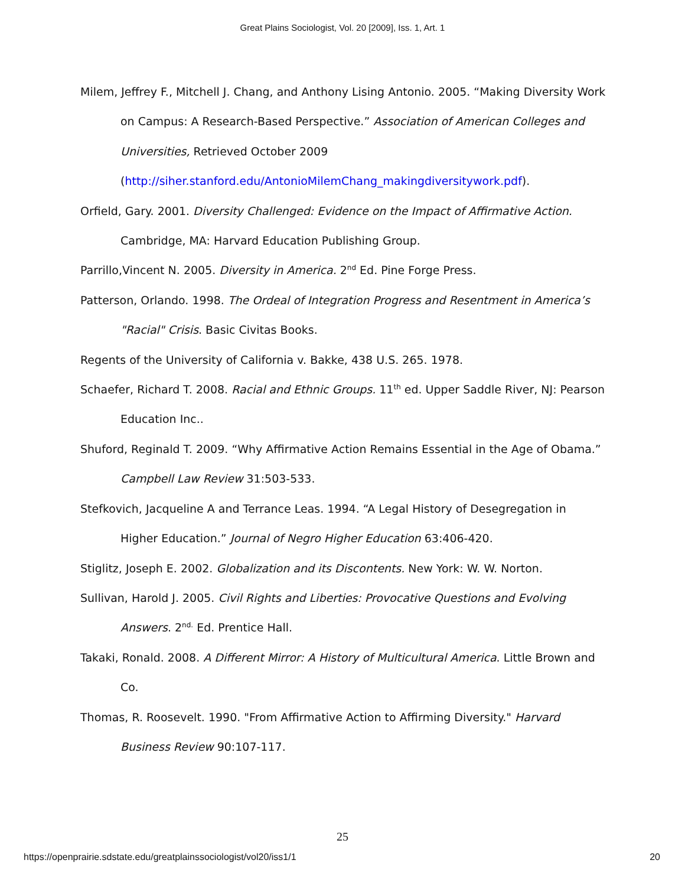Great Plains Sociologist, Vol. 20 [2009], Iss. 1, Art. 1
Milem, Jeffrey F., Mitchell J. Chang, and Anthony Lising Antonio. 2005. “Making Diversity Work on Campus: A Research-Based Perspective.” Association of American Colleges and Universities, Retrieved October 2009 (http://siher.stanford.edu/AntonioMilemChang_makingdiversitywork.pdf).
Orfield, Gary. 2001. Diversity Challenged: Evidence on the Impact of Affirmative Action. Cambridge, MA: Harvard Education Publishing Group.
Parrillo,Vincent N. 2005. Diversity in America. 2<sup>nd</sup> Ed. Pine Forge Press.
Patterson, Orlando. 1998. The Ordeal of Integration Progress and Resentment in America’s "Racial" Crisis. Basic Civitas Books.
Regents of the University of California v. Bakke, 438 U.S. 265. 1978.
Schaefer, Richard T. 2008. Racial and Ethnic Groups. 11<sup>th</sup> ed. Upper Saddle River, NJ: Pearson Education Inc..
Shuford, Reginald T. 2009. “Why Affirmative Action Remains Essential in the Age of Obama.” Campbell Law Review 31:503-533.
Stefkovich, Jacqueline A and Terrance Leas. 1994. “A Legal History of Desegregation in Higher Education.” Journal of Negro Higher Education 63:406-420.
Stiglitz, Joseph E. 2002. Globalization and its Discontents. New York: W. W. Norton.
Sullivan, Harold J. 2005. Civil Rights and Liberties: Provocative Questions and Evolving Answers. 2<sup>nd.</sup> Ed. Prentice Hall.
Takaki, Ronald. 2008. A Different Mirror: A History of Multicultural America. Little Brown and Co.
Thomas, R. Roosevelt. 1990. "From Affirmative Action to Affirming Diversity." Harvard Business Review 90:107-117.
25
https://openprairie.sdstate.edu/greatplainssociologist/vol20/iss1/1 20